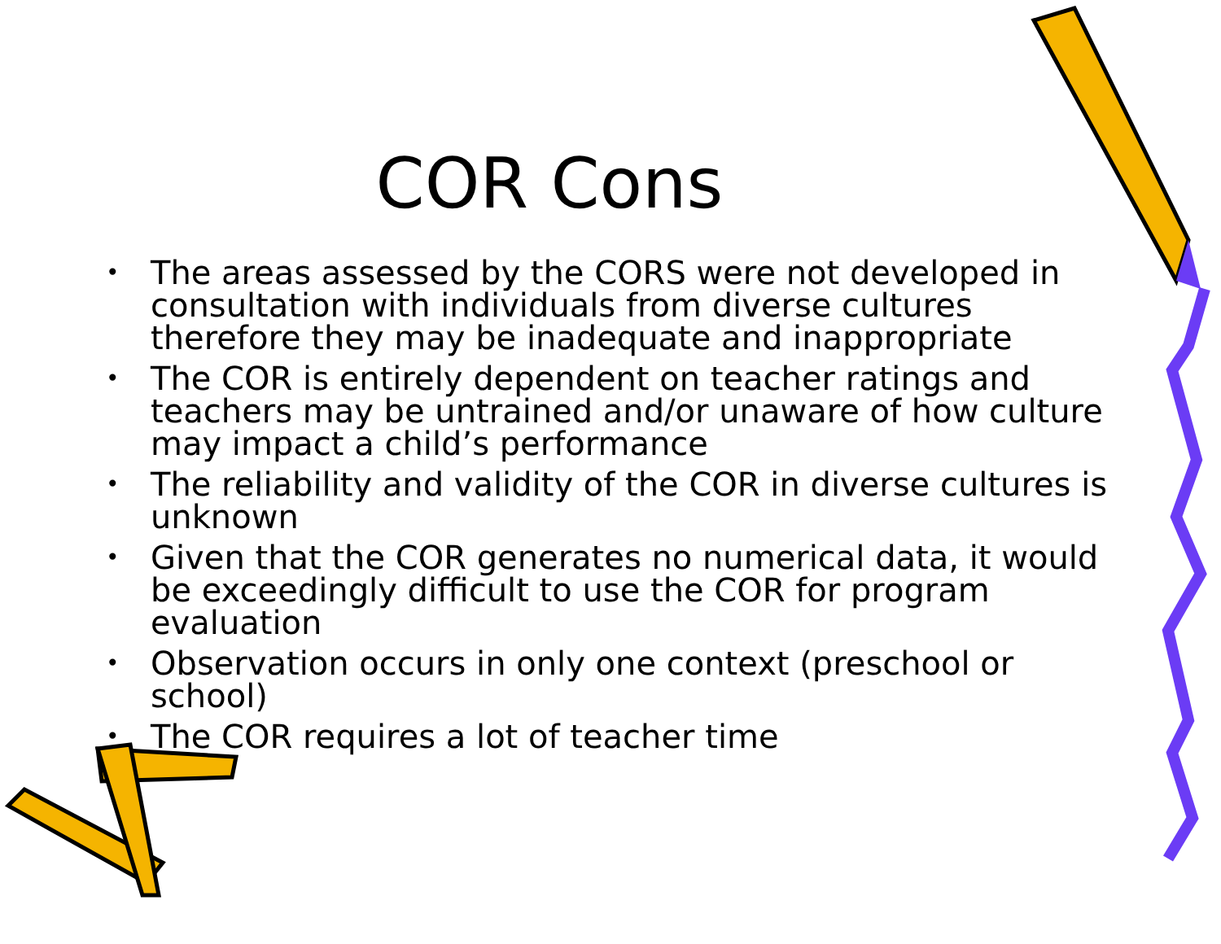COR Cons
• The areas assessed by the CORS were not developed in consultation with individuals from diverse cultures therefore they may be inadequate and inappropriate
• The COR is entirely dependent on teacher ratings and teachers may be untrained and/or unaware of how culture may impact a child’s performance
• The reliability and validity of the COR in diverse cultures is unknown
• Given that the COR generates no numerical data, it would be exceedingly difficult to use the COR for program evaluation
• Observation occurs in only one context (preschool or school)
• The COR requires a lot of teacher time